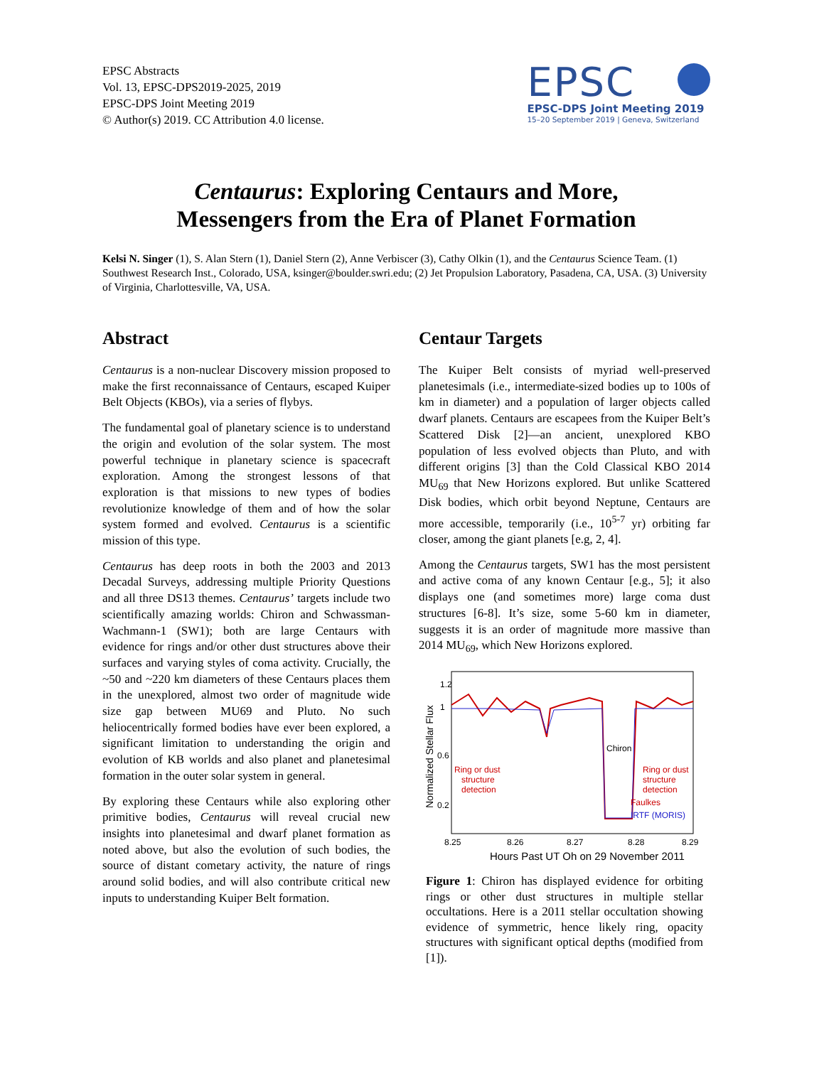EPSC Abstracts
Vol. 13, EPSC-DPS2019-2025, 2019
EPSC-DPS Joint Meeting 2019
© Author(s) 2019. CC Attribution 4.0 license.
EPSC
EPSC-DPS Joint Meeting 2019
15–20 September 2019 | Geneva, Switzerland
Centaurus: Exploring Centaurs and More,
Messengers from the Era of Planet Formation
Kelsi N. Singer (1), S. Alan Stern (1), Daniel Stern (2), Anne Verbiscer (3), Cathy Olkin (1), and the Centaurus Science Team. (1) Southwest Research Inst., Colorado, USA, ksinger@boulder.swri.edu; (2) Jet Propulsion Laboratory, Pasadena, CA, USA. (3) University of Virginia, Charlottesville, VA, USA.
Abstract
Centaurus is a non-nuclear Discovery mission proposed to make the first reconnaissance of Centaurs, escaped Kuiper Belt Objects (KBOs), via a series of flybys.
The fundamental goal of planetary science is to understand the origin and evolution of the solar system. The most powerful technique in planetary science is spacecraft exploration. Among the strongest lessons of that exploration is that missions to new types of bodies revolutionize knowledge of them and of how the solar system formed and evolved. Centaurus is a scientific mission of this type.
Centaurus has deep roots in both the 2003 and 2013 Decadal Surveys, addressing multiple Priority Questions and all three DS13 themes. Centaurus’ targets include two scientifically amazing worlds: Chiron and Schwassman-Wachmann-1 (SW1); both are large Centaurs with evidence for rings and/or other dust structures above their surfaces and varying styles of coma activity. Crucially, the ~50 and ~220 km diameters of these Centaurs places them in the unexplored, almost two order of magnitude wide size gap between MU69 and Pluto. No such heliocentrically formed bodies have ever been explored, a significant limitation to understanding the origin and evolution of KB worlds and also planet and planetesimal formation in the outer solar system in general.
By exploring these Centaurs while also exploring other primitive bodies, Centaurus will reveal crucial new insights into planetesimal and dwarf planet formation as noted above, but also the evolution of such bodies, the source of distant cometary activity, the nature of rings around solid bodies, and will also contribute critical new inputs to understanding Kuiper Belt formation.
Centaur Targets
The Kuiper Belt consists of myriad well-preserved planetesimals (i.e., intermediate-sized bodies up to 100s of km in diameter) and a population of larger objects called dwarf planets. Centaurs are escapees from the Kuiper Belt’s Scattered Disk [2]—an ancient, unexplored KBO population of less evolved objects than Pluto, and with different origins [3] than the Cold Classical KBO 2014 MU<sub>69</sub> that New Horizons explored. But unlike Scattered Disk bodies, which orbit beyond Neptune, Centaurs are more accessible, temporarily (i.e., 10<sup>5-7</sup> yr) orbiting far closer, among the giant planets [e.g, 2, 4].
Among the Centaurus targets, SW1 has the most persistent and active coma of any known Centaur [e.g., 5]; it also displays one (and sometimes more) large coma dust structures [6-8]. It’s size, some 5-60 km in diameter, suggests it is an order of magnitude more massive than 2014 MU<sub>69</sub>, which New Horizons explored.
Normalized Stellar Flux
1.2
1
0.6
0.2
Ring or dust
structure
detection
Chiron
Ring or dust
structure
detection
Faulkes
IRTF (MORIS)
8.25
8.26
8.27
8.28
8.29
Hours Past UT Oh on 29 November 2011
Figure 1: Chiron has displayed evidence for orbiting rings or other dust structures in multiple stellar occultations. Here is a 2011 stellar occultation showing evidence of symmetric, hence likely ring, opacity structures with significant optical depths (modified from [1]).